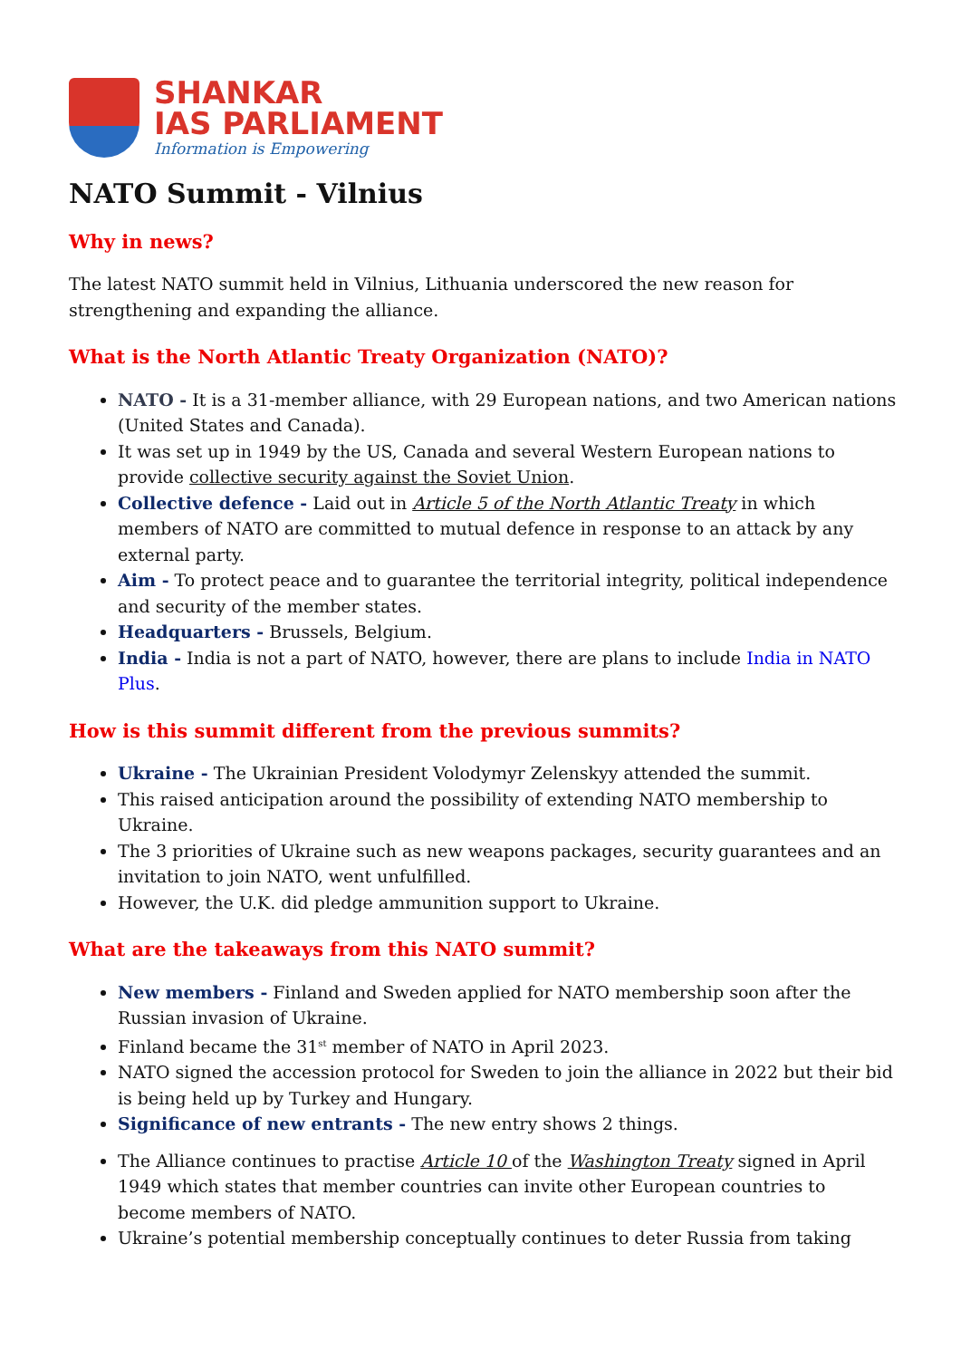SHANKAR
IAS PARLIAMENT
Information is Empowering
NATO Summit - Vilnius
Why in news?
The latest NATO summit held in Vilnius, Lithuania underscored the new reason for strengthening and expanding the alliance.
What is the North Atlantic Treaty Organization (NATO)?
NATO - It is a 31-member alliance, with 29 European nations, and two American nations (United States and Canada).
It was set up in 1949 by the US, Canada and several Western European nations to provide collective security against the Soviet Union.
Collective defence - Laid out in Article 5 of the North Atlantic Treaty in which members of NATO are committed to mutual defence in response to an attack by any external party.
Aim - To protect peace and to guarantee the territorial integrity, political independence and security of the member states.
Headquarters - Brussels, Belgium.
India - India is not a part of NATO, however, there are plans to include India in NATO Plus.
How is this summit different from the previous summits?
Ukraine - The Ukrainian President Volodymyr Zelenskyy attended the summit.
This raised anticipation around the possibility of extending NATO membership to Ukraine.
The 3 priorities of Ukraine such as new weapons packages, security guarantees and an invitation to join NATO, went unfulfilled.
However, the U.K. did pledge ammunition support to Ukraine.
What are the takeaways from this NATO summit?
New members - Finland and Sweden applied for NATO membership soon after the Russian invasion of Ukraine.
Finland became the 31<sup>st</sup> member of NATO in April 2023.
NATO signed the accession protocol for Sweden to join the alliance in 2022 but their bid is being held up by Turkey and Hungary.
Significance of new entrants - The new entry shows 2 things.
The Alliance continues to practise Article 10 of the Washington Treaty signed in April 1949 which states that member countries can invite other European countries to become members of NATO.
Ukraine’s potential membership conceptually continues to deter Russia from taking